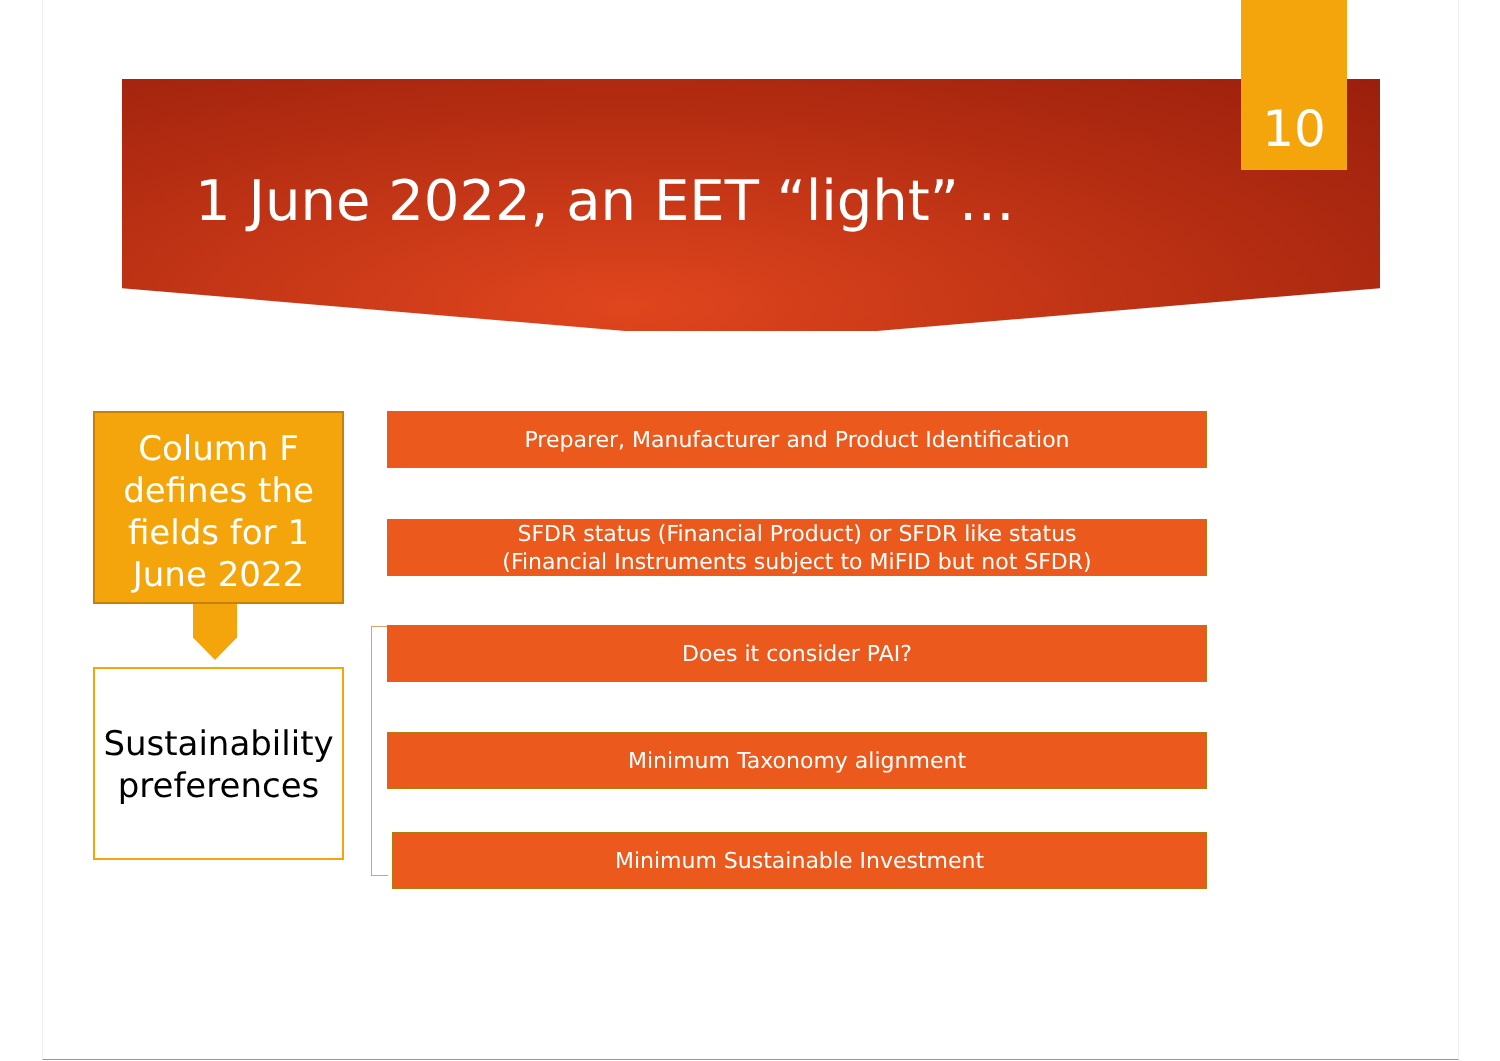10
1 June 2022, an EET “light”…
Column F defines the fields for 1 June 2022
Sustainability preferences
Preparer, Manufacturer and Product Identification
SFDR status (Financial Product) or SFDR like status
(Financial Instruments subject to MiFID but not SFDR)
Does it consider PAI?
Minimum Taxonomy alignment
Minimum Sustainable Investment